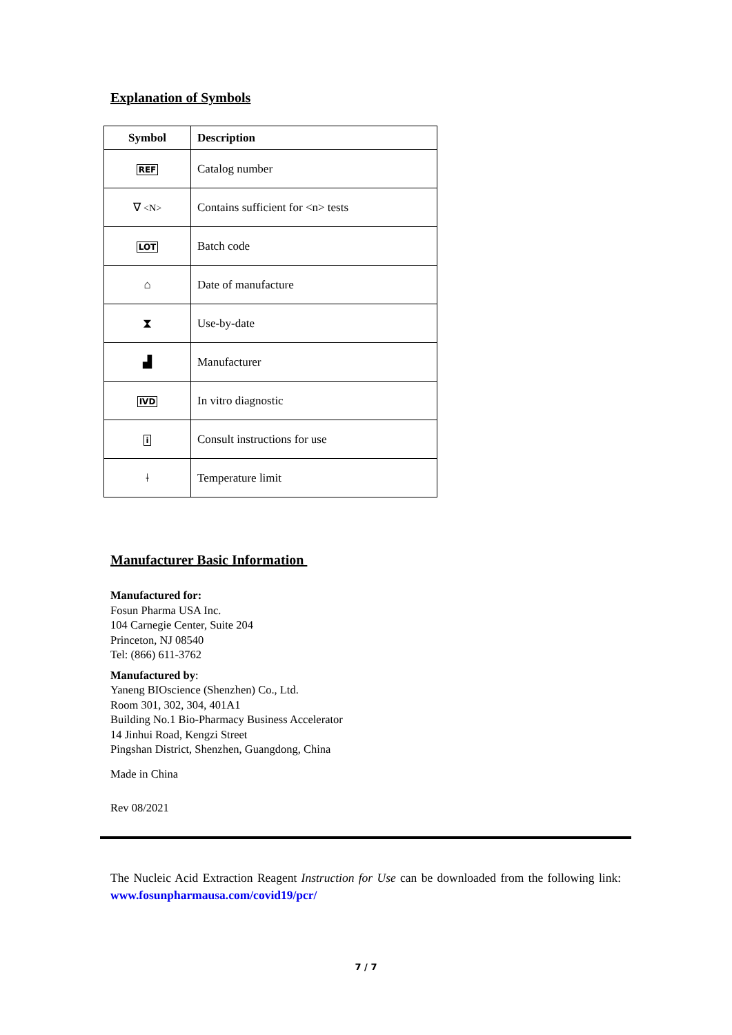Explanation of Symbols
| Symbol | Description |
| --- | --- |
| REF | Catalog number |
| ∇ <N> | Contains sufficient for <n> tests |
| LOT | Batch code |
| ⌂ | Date of manufacture |
| ⧗ | Use-by-date |
| ▟ | Manufacturer |
| IVD | In vitro diagnostic |
| i | Consult instructions for use |
| ǂ | Temperature limit |
Manufacturer Basic Information
Manufactured for:
Fosun Pharma USA Inc.
104 Carnegie Center, Suite 204
Princeton, NJ 08540
Tel: (866) 611-3762
Manufactured by:
Yaneng BIOscience (Shenzhen) Co., Ltd.
Room 301, 302, 304, 401A1
Building No.1 Bio-Pharmacy Business Accelerator
14 Jinhui Road, Kengzi Street
Pingshan District, Shenzhen, Guangdong, China
Made in China
Rev 08/2021
The Nucleic Acid Extraction Reagent Instruction for Use can be downloaded from the following link: www.fosunpharmausa.com/covid19/pcr/
7 / 7